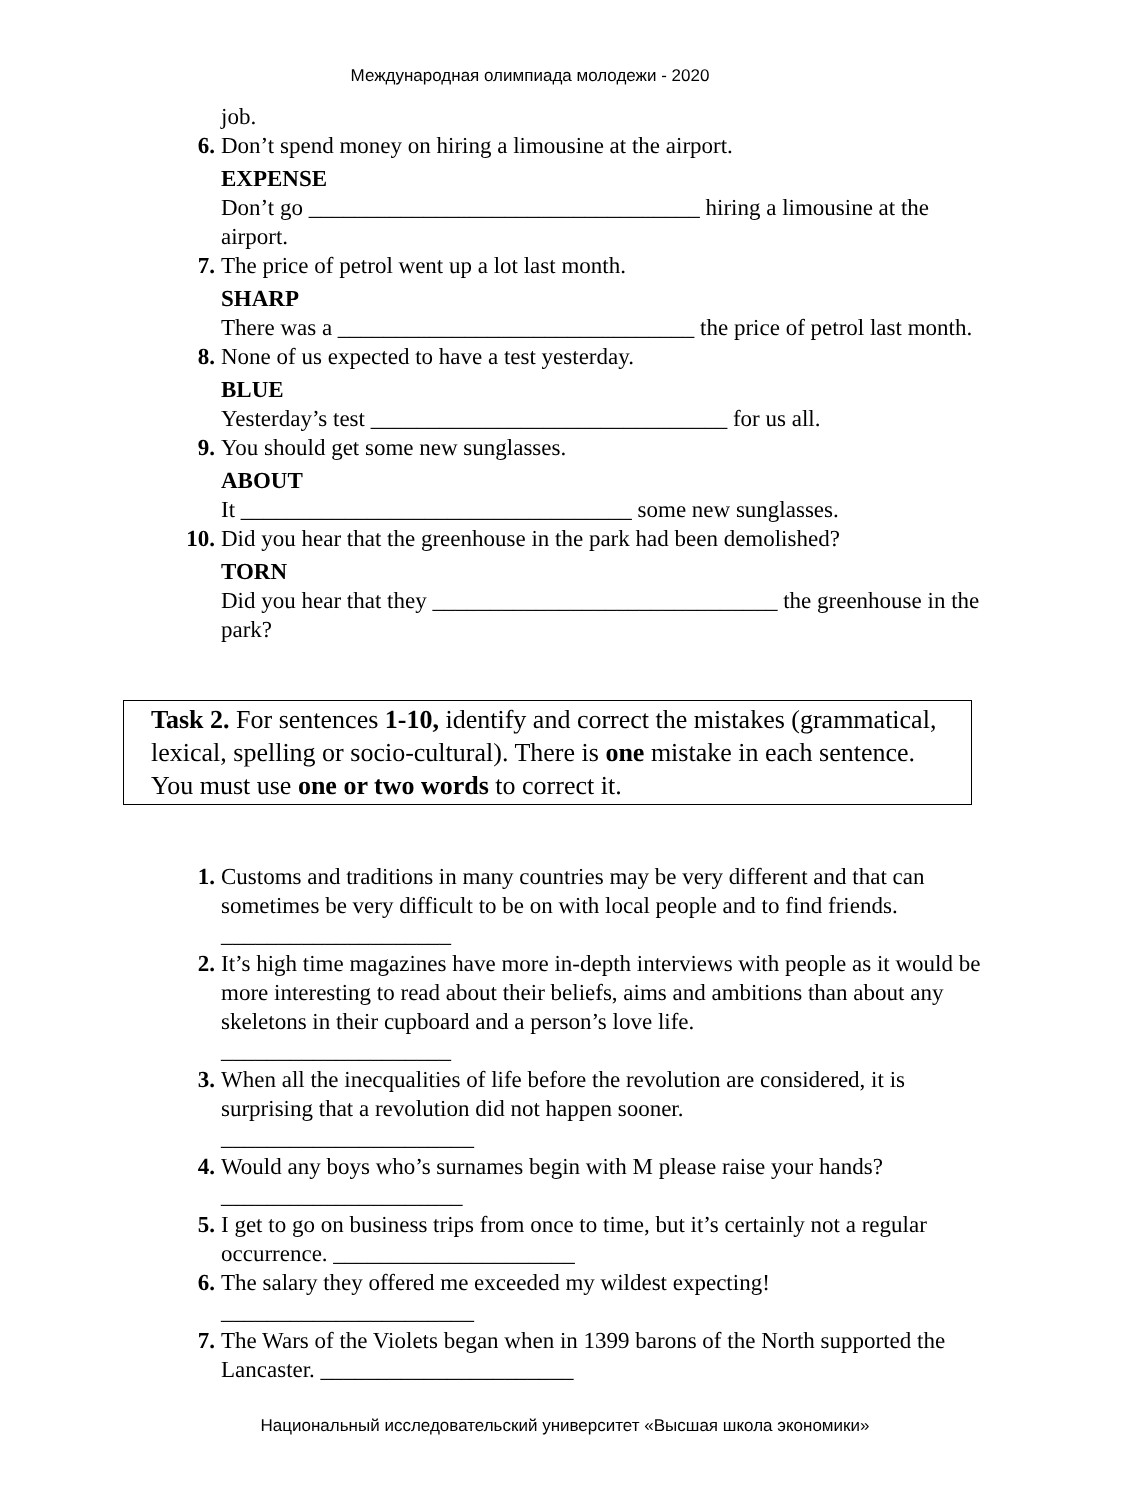Международная олимпиада молодежи - 2020
job.
6. Don’t spend money on hiring a limousine at the airport.
EXPENSE
Don’t go __________________________________ hiring a limousine at the airport.
7. The price of petrol went up a lot last month.
SHARP
There was a _______________________________ the price of petrol last month.
8. None of us expected to have a test yesterday.
BLUE
Yesterday’s test _______________________________ for us all.
9. You should get some new sunglasses.
ABOUT
It __________________________________ some new sunglasses.
10. Did you hear that the greenhouse in the park had been demolished?
TORN
Did you hear that they ______________________________ the greenhouse in the park?
Task 2. For sentences 1-10, identify and correct the mistakes (grammatical, lexical, spelling or socio-cultural). There is one mistake in each sentence. You must use one or two words to correct it.
1. Customs and traditions in many countries may be very different and that can sometimes be very difficult to be on with local people and to find friends.
____________________
2. It’s high time magazines have more in-depth interviews with people as it would be more interesting to read about their beliefs, aims and ambitions than about any skeletons in their cupboard and a person’s love life.
____________________
3. When all the inecqualities of life before the revolution are considered, it is surprising that a revolution did not happen sooner.
______________________
4. Would any boys who’s surnames begin with M please raise your hands?
_____________________
5. I get to go on business trips from once to time, but it’s certainly not a regular occurrence. _____________________
6. The salary they offered me exceeded my wildest expecting!
______________________
7. The Wars of the Violets began when in 1399 barons of the North supported the Lancaster. ______________________
Национальный исследовательский университет «Высшая школа экономики»